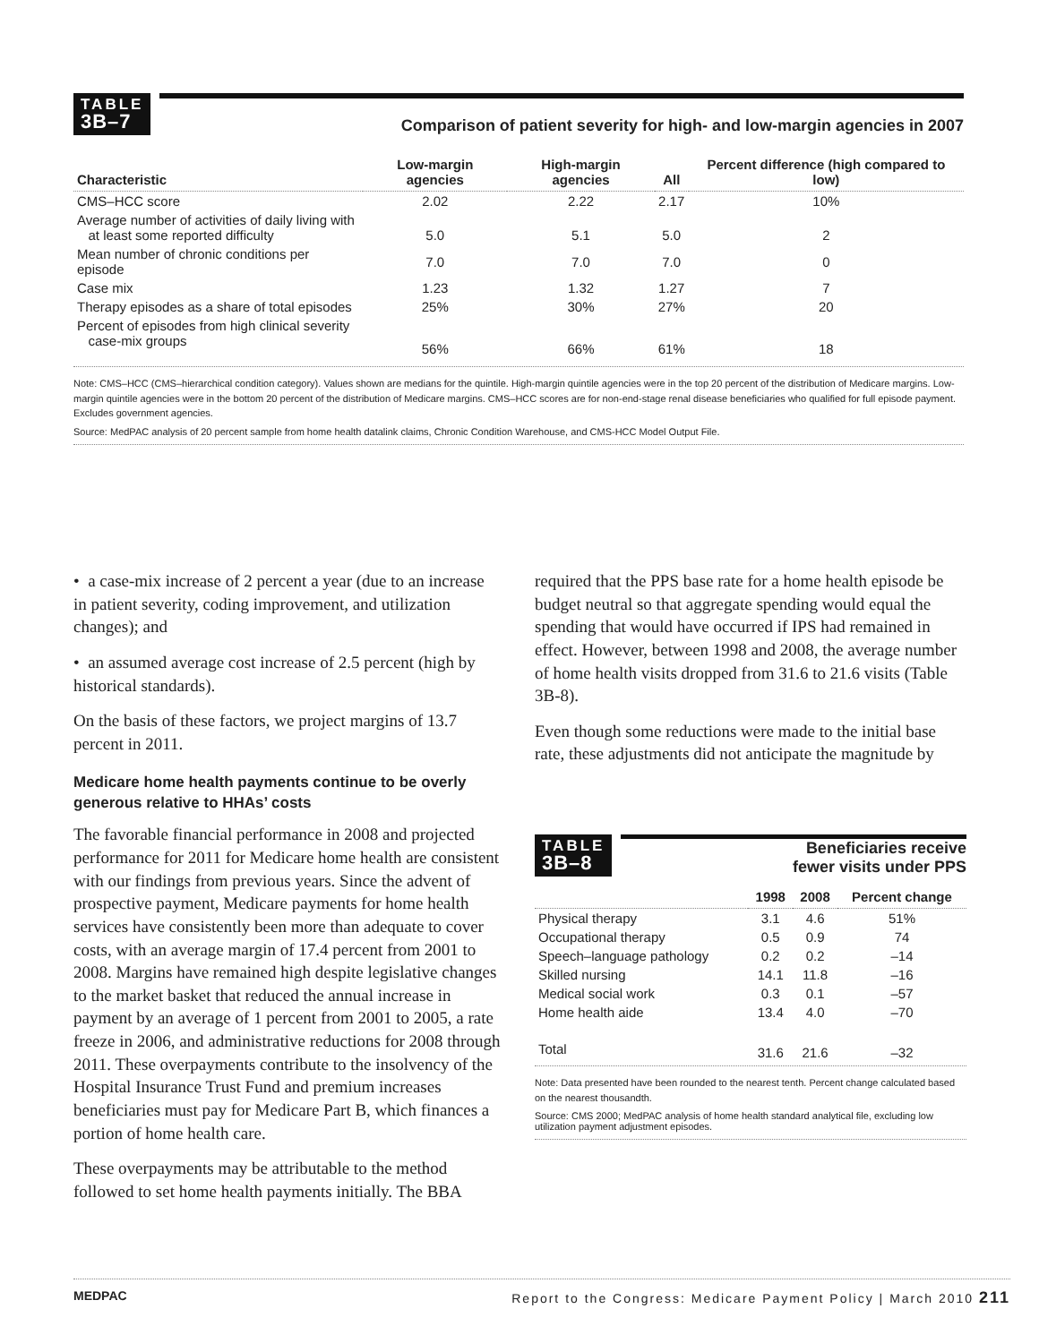TABLE
3B–7 Comparison of patient severity for high- and low-margin agencies in 2007
| Characteristic | Low-margin agencies | High-margin agencies | All | Percent difference (high compared to low) |
| --- | --- | --- | --- | --- |
| CMS–HCC score | 2.02 | 2.22 | 2.17 | 10% |
| Average number of activities of daily living with at least some reported difficulty | 5.0 | 5.1 | 5.0 | 2 |
| Mean number of chronic conditions per episode | 7.0 | 7.0 | 7.0 | 0 |
| Case mix | 1.23 | 1.32 | 1.27 | 7 |
| Therapy episodes as a share of total episodes | 25% | 30% | 27% | 20 |
| Percent of episodes from high clinical severity case-mix groups | 56% | 66% | 61% | 18 |
Note: CMS–HCC (CMS–hierarchical condition category). Values shown are medians for the quintile. High-margin quintile agencies were in the top 20 percent of the distribution of Medicare margins. Low-margin quintile agencies were in the bottom 20 percent of the distribution of Medicare margins. CMS–HCC scores are for non-end-stage renal disease beneficiaries who qualified for full episode payment. Excludes government agencies.
Source: MedPAC analysis of 20 percent sample from home health datalink claims, Chronic Condition Warehouse, and CMS-HCC Model Output File.
• a case-mix increase of 2 percent a year (due to an increase in patient severity, coding improvement, and utilization changes); and
• an assumed average cost increase of 2.5 percent (high by historical standards).
On the basis of these factors, we project margins of 13.7 percent in 2011.
Medicare home health payments continue to be overly generous relative to HHAs’ costs
The favorable financial performance in 2008 and projected performance for 2011 for Medicare home health are consistent with our findings from previous years. Since the advent of prospective payment, Medicare payments for home health services have consistently been more than adequate to cover costs, with an average margin of 17.4 percent from 2001 to 2008. Margins have remained high despite legislative changes to the market basket that reduced the annual increase in payment by an average of 1 percent from 2001 to 2005, a rate freeze in 2006, and administrative reductions for 2008 through 2011. These overpayments contribute to the insolvency of the Hospital Insurance Trust Fund and premium increases beneficiaries must pay for Medicare Part B, which finances a portion of home health care.
These overpayments may be attributable to the method followed to set home health payments initially. The BBA
required that the PPS base rate for a home health episode be budget neutral so that aggregate spending would equal the spending that would have occurred if IPS had remained in effect. However, between 1998 and 2008, the average number of home health visits dropped from 31.6 to 21.6 visits (Table 3B-8).
Even though some reductions were made to the initial base rate, these adjustments did not anticipate the magnitude by
TABLE
3B–8 Beneficiaries receive
fewer visits under PPS
| | 1998 | 2008 | Percent change |
| --- | --- | --- | --- |
| Physical therapy | 3.1 | 4.6 | 51% |
| Occupational therapy | 0.5 | 0.9 | 74 |
| Speech–language pathology | 0.2 | 0.2 | –14 |
| Skilled nursing | 14.1 | 11.8 | –16 |
| Medical social work | 0.3 | 0.1 | –57 |
| Home health aide | 13.4 | 4.0 | –70 |
| Total | 31.6 | 21.6 | –32 |
Note: Data presented have been rounded to the nearest tenth. Percent change calculated based on the nearest thousandth.
Source: CMS 2000; MedPAC analysis of home health standard analytical file, excluding low utilization payment adjustment episodes.
MEDPAC Report to the Congress: Medicare Payment Policy | March 2010 211